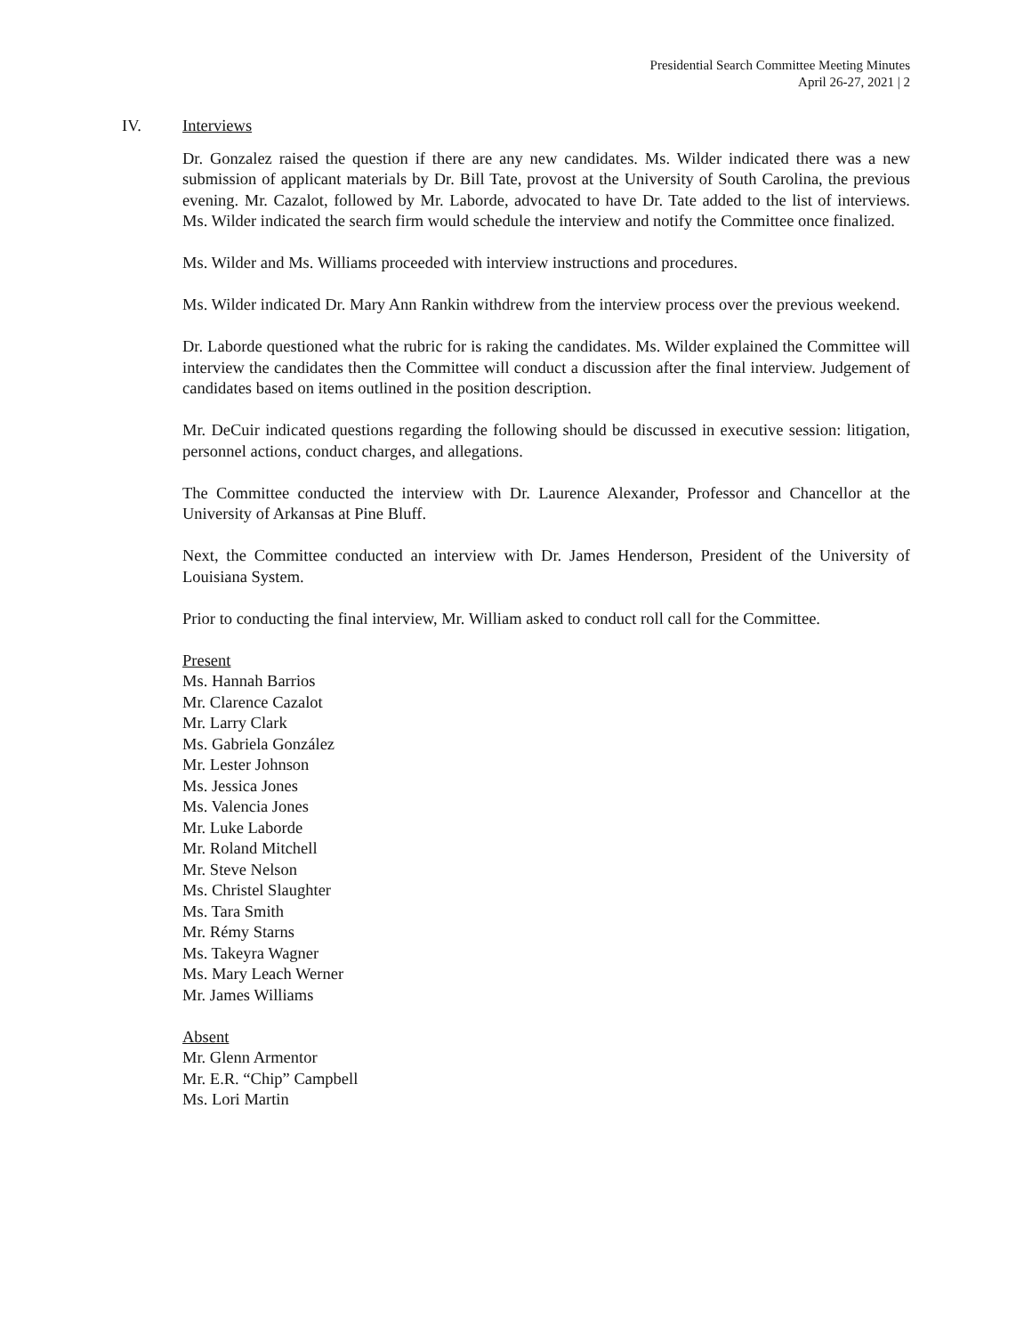Presidential Search Committee Meeting Minutes
April 26-27, 2021 | 2
IV. Interviews
Dr. Gonzalez raised the question if there are any new candidates. Ms. Wilder indicated there was a new submission of applicant materials by Dr. Bill Tate, provost at the University of South Carolina, the previous evening. Mr. Cazalot, followed by Mr. Laborde, advocated to have Dr. Tate added to the list of interviews. Ms. Wilder indicated the search firm would schedule the interview and notify the Committee once finalized.
Ms. Wilder and Ms. Williams proceeded with interview instructions and procedures.
Ms. Wilder indicated Dr. Mary Ann Rankin withdrew from the interview process over the previous weekend.
Dr. Laborde questioned what the rubric for is raking the candidates. Ms. Wilder explained the Committee will interview the candidates then the Committee will conduct a discussion after the final interview. Judgement of candidates based on items outlined in the position description.
Mr. DeCuir indicated questions regarding the following should be discussed in executive session: litigation, personnel actions, conduct charges, and allegations.
The Committee conducted the interview with Dr. Laurence Alexander, Professor and Chancellor at the University of Arkansas at Pine Bluff.
Next, the Committee conducted an interview with Dr. James Henderson, President of the University of Louisiana System.
Prior to conducting the final interview, Mr. William asked to conduct roll call for the Committee.
Present
Ms. Hannah Barrios
Mr. Clarence Cazalot
Mr. Larry Clark
Ms. Gabriela González
Mr. Lester Johnson
Ms. Jessica Jones
Ms. Valencia Jones
Mr. Luke Laborde
Mr. Roland Mitchell
Mr. Steve Nelson
Ms. Christel Slaughter
Ms. Tara Smith
Mr. Rémy Starns
Ms. Takeyra Wagner
Ms. Mary Leach Werner
Mr. James Williams
Absent
Mr. Glenn Armentor
Mr. E.R. “Chip” Campbell
Ms. Lori Martin